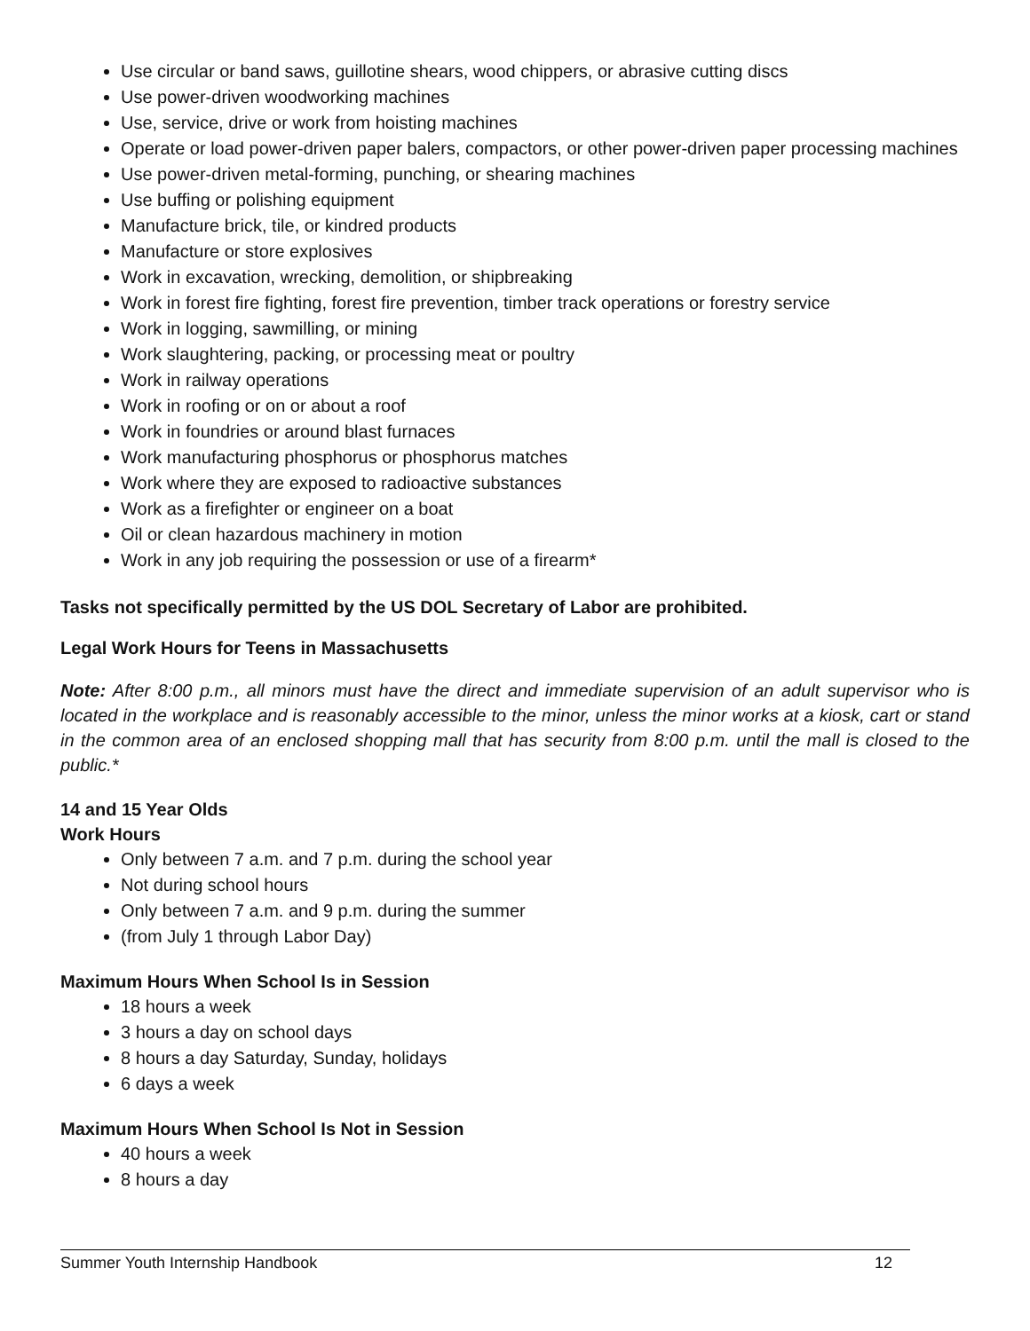Use circular or band saws, guillotine shears, wood chippers, or abrasive cutting discs
Use power-driven woodworking machines
Use, service, drive or work from hoisting machines
Operate or load power-driven paper balers, compactors, or other power-driven paper processing machines
Use power-driven metal-forming, punching, or shearing machines
Use buffing or polishing equipment
Manufacture brick, tile, or kindred products
Manufacture or store explosives
Work in excavation, wrecking, demolition, or shipbreaking
Work in forest fire fighting, forest fire prevention, timber track operations or forestry service
Work in logging, sawmilling, or mining
Work slaughtering, packing, or processing meat or poultry
Work in railway operations
Work in roofing or on or about a roof
Work in foundries or around blast furnaces
Work manufacturing phosphorus or phosphorus matches
Work where they are exposed to radioactive substances
Work as a firefighter or engineer on a boat
Oil or clean hazardous machinery in motion
Work in any job requiring the possession or use of a firearm*
Tasks not specifically permitted by the US DOL Secretary of Labor are prohibited.
Legal Work Hours for Teens in Massachusetts
Note: After 8:00 p.m., all minors must have the direct and immediate supervision of an adult supervisor who is located in the workplace and is reasonably accessible to the minor, unless the minor works at a kiosk, cart or stand in the common area of an enclosed shopping mall that has security from 8:00 p.m. until the mall is closed to the public.*
14 and 15 Year Olds
Work Hours
Only between 7 a.m. and 7 p.m. during the school year
Not during school hours
Only between 7 a.m. and 9 p.m. during the summer
(from July 1 through Labor Day)
Maximum Hours When School Is in Session
18 hours a week
3 hours a day on school days
8 hours a day Saturday, Sunday, holidays
6 days a week
Maximum Hours When School Is Not in Session
40 hours a week
8 hours a day
Summer Youth Internship Handbook 12